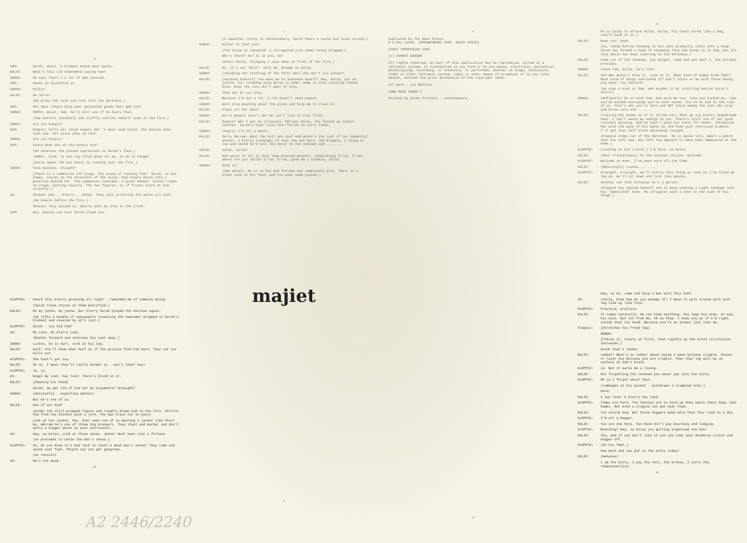8
SAM: Sarah, daars 'n klompie manne daar buite.
KALIE: What's this old bedonderd saying now?
SARAH: He says there's a lot of men outside.
SAM: Manne in djuniform in
SARAH: Police.
KALIE: Oe Jurre!
(He grabs the sack and runs into the darkness.)
SAM: Het daai slegte ding weer gesteelde goede hier geb'ing?
SARAH: Shhhh! Quiet, Sam. He'll kill you if he hears that.
(Sam mutters inaudibly and stiffly settles himself down at the fire.)
SARAH: Are you hungry?
SAM: Engels, hulle wil altyd engels met 'n mens saam praat. Dis mossie onse taal nie. Dit issie ykes se taal.
SARAH: Are you hungry?
SAM: Since when was ek nie hungry nie?
(He observes the pained expression on Sarah's face.)
Jammer, kind. Jy was nog altyd goed vir my. Ja ek is honger.
(Sarah opens the pot which is cooking over the fire.)
SARAH: Five minutes. Oraight?
(There is a commotion off-stage. The sound of running feet. Sarah, on her knees, stares in the direction of the noise. Sam slowly moves into a position behind her. The commotion subsides. A quiet moment. Asvoël comes on stage, panting heavily. The two figures, as if frozen stare at him silently.)
AS: Shoeee! Die....blerry....honde. They just arresting the mense all over.
(He kneels before the fire.)
Shoeee! They missed us. Nearly with my arse in the tronk.
SAM: Hai, moenie soe voor Sarah vloek nie.
7
(A squatter colony in Johannesburg. Sarah hears a sound and looks around.)
SARAH: Kalie? Is that you?
(The noise is repeated: a corrugated-iron sheet being dragged.)
Who's there? As? Is it you, As?
(Enter Kalie, flinging a sack down in front of the fire.)
KALIE: No, it's not "Arse". Only me, droege ou Kalie.
SARAH: (resuming her kindling of the fire) Well why don't you answer?
KALIE: (warming himself) You want me to announce myself? Hey, Sarah, you ou jintoe, his lordship King Kalie is home! Home to this stinking fokken hole. Even the rats don't want to stay.
SARAH: Then why do you stay.
KALIE: Because I'm not a rat. A rat doesn't need papers.
SARAH: Well stop moaning about the place and help me to clean it.
KALIE: Clean it? For what?
SARAH: We're people aren't we? We can't live in this filth.
KALIE: People? We? I got no illusions, Mêrrem! Kalie, the fucked up school teacher, Sarah a high class hoor fallen on sorry times.
SARAH: (Angry) I'm not a whore.
KALIE: Sorry Mêrrem. What the hell are you? And where's the rest of our humanity? Asvoël, a blerry scavenger if ever one was born. And Kleppie, a thing so low and skelm he'd sell the devil to the shebeen and ........
VOICE: Sarah, Sarah?
KALIE: And worst of all is this lame-brained poophol. (mimicking) S'rah, S'rah, where are you child? S'rah, S'rah, give me a stukkie, child.
SARAH: Stop it!
(Sam enters. He is in his mid forties but completely gray. There is a blank look on his face, and his eyes seem glazed.)
4
Published by The Open School
P O Box 11046, JOHANNESBURG 2000. SOUTH AFRICA
FIRST IMPRESSION 1986
(c) ACHMAT DANGOR
All rights reserved. No part of this publication may be reproduced, stored in a retrieval system, or transmitted in any form or by any means, electronic, mechanical, photocopying, recording, or otherwise, or performed, whether on stage, television, video or other retrieval system, radio or other means of broadcast or in any other manner, without the prior permission of the copyright owner.
Art Work - Joe Ndhlovu
ISBN 0620 10088 5
Printed by Globe Printers - Johannesburg
11
he is going to attack Kalie. Kalie, his teeth bared like a dog, snarls back at As.)
KALIE: Down cur! Down.
(As, naked hatred showing in his eyes gradually sinks into a heap. Sarah has dished a heap of steaming food and hands it to Sam, who all this while has been cowering in the darkness.)
KALIE: Come out of the shadows, you malgat, come and eat what I, the bullboy provides.
SARAH: Leave him, Kalie, he's sick.
KALIE: And who doesn't know it. Look at it. What kind of woman bred THAT? What kind of dungs nourished it? Don't stare at me with those beady, pig eyes! You bastard.
(He aims a kick at Sam, who evades it by scuttling behind Sarah's skirts)
SARAH: (Defiantly) Go on kick him. And kick me too, like you kicked As, like you've kicked everybody you've ever known. You're as bad as the rest of us. That's why you're here and NOT there among the ones who pray and drive cars and .....
KALIE: (raising his hands as if to strike her) Shut up you blerry opgedroede hoer. I can't waste my energy on you. There's still one of our good citizens missing. And he hasn't paid his taxes for weeks. (Dismisses her with the wave of his hand) Go and feed your oversized brakkie. I'll get that half blind spinnekop tonight.
(Kleppie steps out of the darkness. He is quite tall, wears a patch over his left eye. His left leg appears to have been amputated at the knee.)
KLEPPIE: (Leaning on his crutch.) I'm here, ou Kalie.
KALIE: (Mock friendliness) Ah the beloved citizen. Welcome.
KLEPPIE: Welcome se moer. I've been here all the time.
KALIE: (Menacingly) Listen.........
KLEPPIE: Oraaight, oraaight, we'll settle this thing as soon as I've fixed my leg up. We'll sit down and talk like people.
KALIE: Another one that believes he's a person.
(Kleppie has seated himself and is busy undoing a tight bandage over his "amputated" knee. He struggles with a knot at the back of his thigh.)
KLEPPIE: Heard this blerry groaning all night - reminded me of someone dying.
(Sarah rises stares at them petrified.)
KALIE: Oh my junne, my junne. Our blerry Sarah played the heroine again.
(He lifts a bundle of newspapers revealing the newcomer wrapped in Sarah's blanket and covered by AS's coat.)
KLEPPIE: Sarah - you hid him?
AS: My coat. My blerry coat.
(Rushes forward and snatches his coat away.)
SARAH: Listen, he is hurt. Look at his leg.
KALIE: Hurt! You'll know what hurt is if the polisie find him here. They cut our balls out.
KLEPPIE: She hasn't got any.
KALIE: Ok ok. I mean they'll really donder us - won't they? hey?
KLEPPIE: Ja, ja.
AS: Nogal my coat. Hey look! There's blood on it.
KALIE: (Shaking his head)
Sarah, we get rid of him ok? No arguments? Oraaight?
SARAH: (Hesitantly - expecting defeat)
But he's one of us.
KALIE: One of us? Him?
(Grabs the still-wrapped figure and roughly drags him to the fire. Unrolls him from the blanket with a jerk. The man cries out in pain)
Look at his jacket, hey. Ever seen one of us wearing a jacket like this? No, mêrrem he's one of those big breakers. They steal and murder and don't worry a bogger about us poor astronauts.
AS: Hey, ou Kalie. Look at those shoes. Junne! must have cost a fortune.
(As proceeds to untie the man's shoes.)
KLEPPIE: As, do you know it's bad luck to steal a dead man's shoes? They come and spook your feet. People say you get gangrene.
(As recoils)
AS: He's not dead.
15
majiet
1
3
Hey, ou As, come and help a man with this knot.
AS: Jinnie, Klep how do you manage it? I mean to walk around with your leg tied up like this.
KLEPPIE: Practice, practice.
KALIE: It comes naturally. He can hide anything. His legs his arms, an eye, his soul. But not from me, nê ou Klep. I know you as if I'm right inside that sly head. Because you're an animal just like me.
Kleppie: (Stretches his freed leg)
OOOOH!
(Flexes it, slowly at first, then rapidly as the blood circulation increases.)
Ooooh that's lekker.
KALIE: Lekker? What's so lekker about being a make believe cripple. Sooner or later you believe you are cripple. Then that leg will be as useless as Sam's brain.
KLEPPIE: Ja. But it earns me a living.
KALIE: Not forgetting the revenue you never pay into the kitty.
KLEPPIE: Oh ja I forgot about that.
(rummages in his pocket - withdraws a crumpled note.)
Here!
KALIE: A two rand! A blerry two rand.
KLEPPIE: Times are hard. The Tannies are so hard up they watch their bags like hawks. Not even a cripple can get near them.
KALIE: You should beg. Bet those boggers make more than four rand in a day.
KLEPPIE: I'm not a beggar.
KALIE: You are one here. Two Rand don't pay boarding and lodging.
KLEPPIE: Boarding? Hey, ou Kalie you getting organised now heh!
KALIE: Yes, and if you don't like it you can take your donderse crutch and bogger off.
KLEPPIE: (On his feet.)
How much did you put in the kitty today?
KALIE: (menaces)
I am the kitty. I pay the rent, the bribes, I carry the responsibility!
12
A2 2446/2240